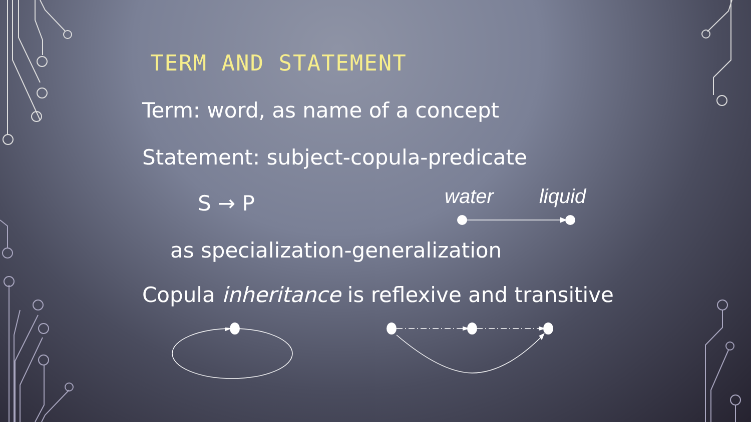TERM AND STATEMENT
Term: word, as name of a concept
Statement: subject-copula-predicate
S → P water liquid
as specialization-generalization
Copula inheritance is reflexive and transitive